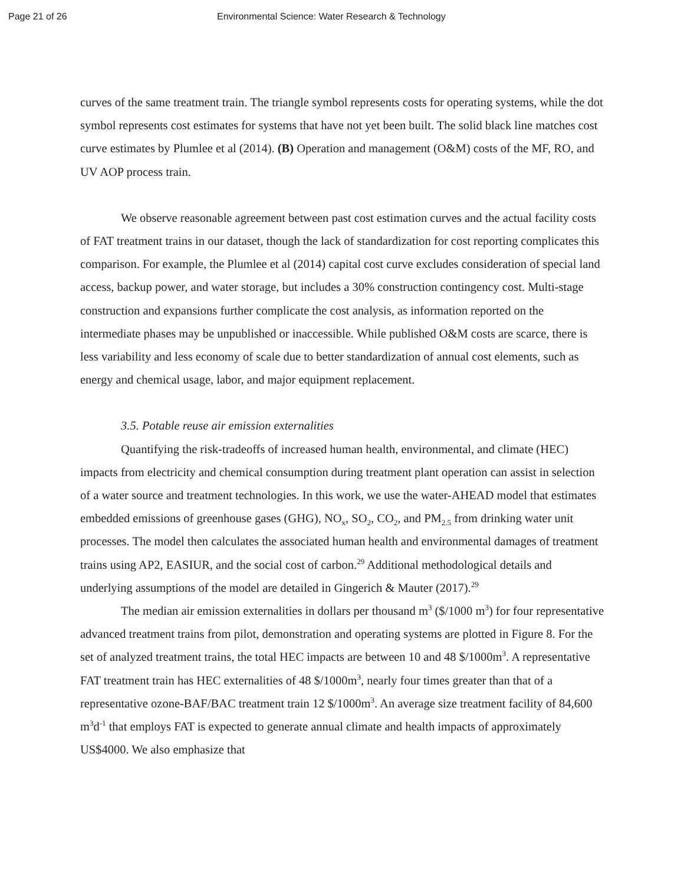Page 21 of 26 Environmental Science: Water Research & Technology
curves of the same treatment train. The triangle symbol represents costs for operating systems, while the dot symbol represents cost estimates for systems that have not yet been built. The solid black line matches cost curve estimates by Plumlee et al (2014). (B) Operation and management (O&M) costs of the MF, RO, and UV AOP process train.
We observe reasonable agreement between past cost estimation curves and the actual facility costs of FAT treatment trains in our dataset, though the lack of standardization for cost reporting complicates this comparison. For example, the Plumlee et al (2014) capital cost curve excludes consideration of special land access, backup power, and water storage, but includes a 30% construction contingency cost. Multi-stage construction and expansions further complicate the cost analysis, as information reported on the intermediate phases may be unpublished or inaccessible. While published O&M costs are scarce, there is less variability and less economy of scale due to better standardization of annual cost elements, such as energy and chemical usage, labor, and major equipment replacement.
3.5. Potable reuse air emission externalities
Quantifying the risk-tradeoffs of increased human health, environmental, and climate (HEC) impacts from electricity and chemical consumption during treatment plant operation can assist in selection of a water source and treatment technologies. In this work, we use the water-AHEAD model that estimates embedded emissions of greenhouse gases (GHG), NO<sub>x</sub>, SO<sub>2</sub>, CO<sub>2</sub>, and PM<sub>2.5</sub> from drinking water unit processes. The model then calculates the associated human health and environmental damages of treatment trains using AP2, EASIUR, and the social cost of carbon.<sup>29</sup> Additional methodological details and underlying assumptions of the model are detailed in Gingerich & Mauter (2017).<sup>29</sup>
The median air emission externalities in dollars per thousand m<sup>3</sup> ($/1000 m<sup>3</sup>) for four representative advanced treatment trains from pilot, demonstration and operating systems are plotted in Figure 8. For the set of analyzed treatment trains, the total HEC impacts are between 10 and 48 $/1000m<sup>3</sup>. A representative FAT treatment train has HEC externalities of 48 $/1000m<sup>3</sup>, nearly four times greater than that of a representative ozone-BAF/BAC treatment train 12 $/1000m<sup>3</sup>. An average size treatment facility of 84,600 m<sup>3</sup>d<sup>-1</sup> that employs FAT is expected to generate annual climate and health impacts of approximately US$4000. We also emphasize that